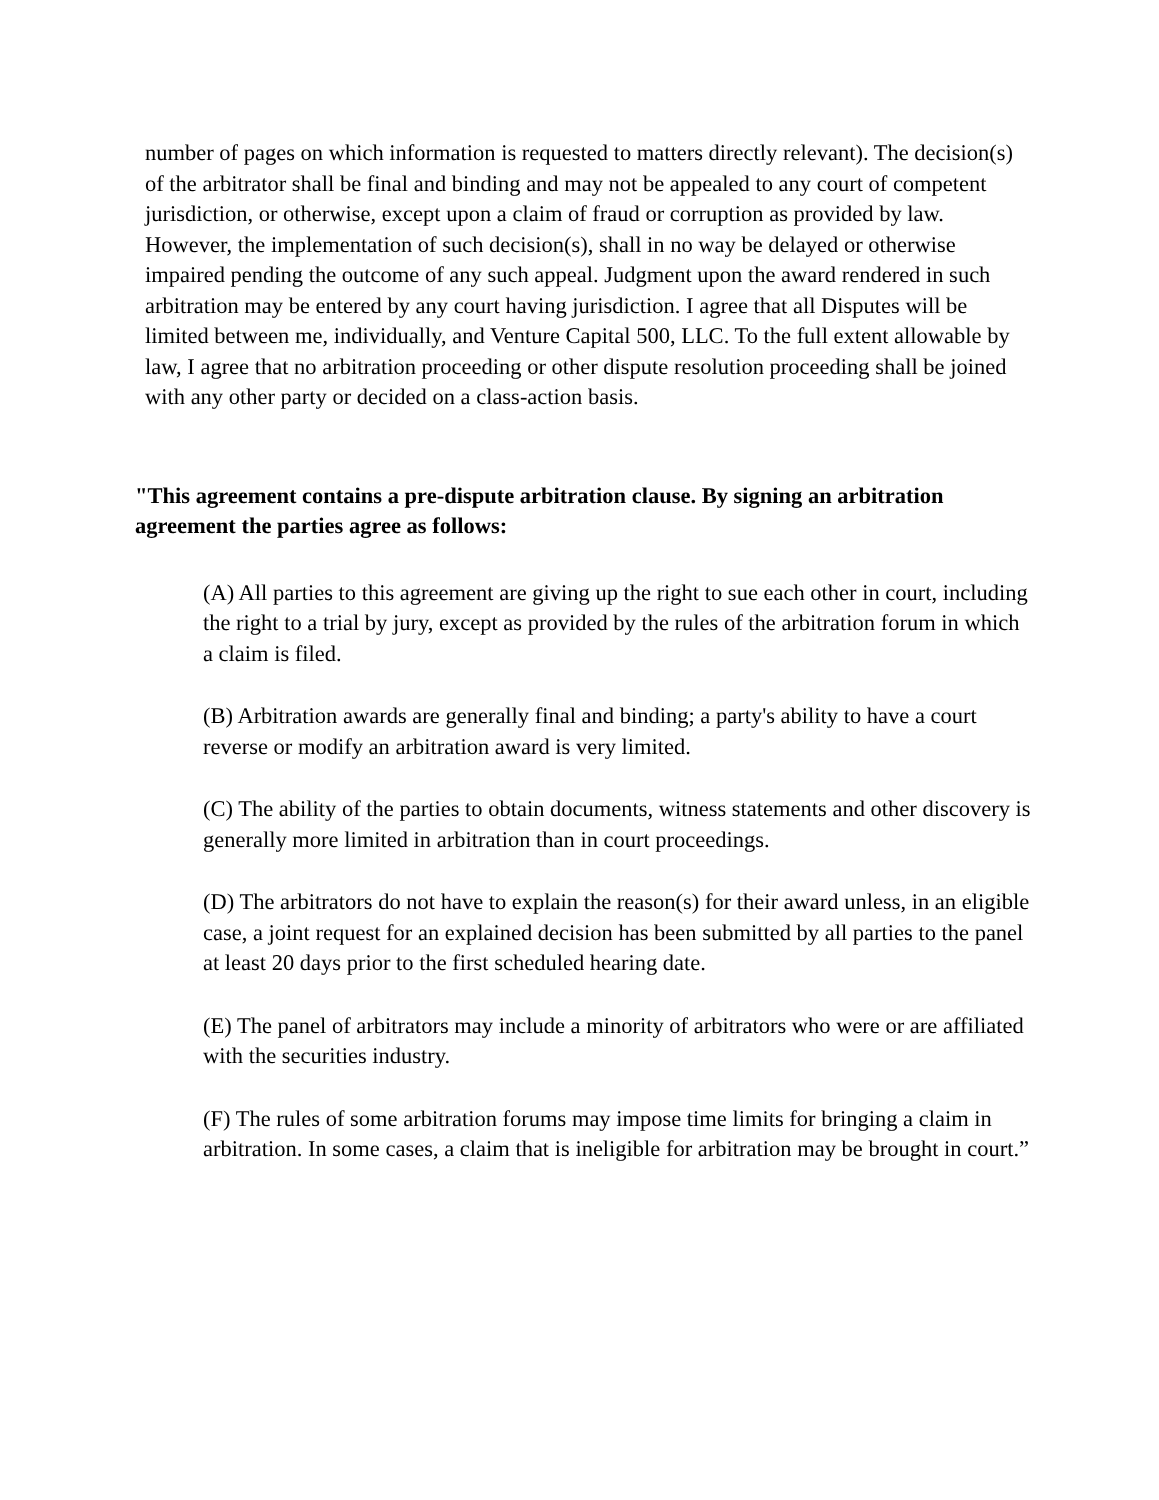number of pages on which information is requested to matters directly relevant). The decision(s) of the arbitrator shall be final and binding and may not be appealed to any court of competent jurisdiction, or otherwise, except upon a claim of fraud or corruption as provided by law. However, the implementation of such decision(s), shall in no way be delayed or otherwise impaired pending the outcome of any such appeal. Judgment upon the award rendered in such arbitration may be entered by any court having jurisdiction. I agree that all Disputes will be limited between me, individually, and Venture Capital 500, LLC. To the full extent allowable by law, I agree that no arbitration proceeding or other dispute resolution proceeding shall be joined with any other party or decided on a class-action basis.
"This agreement contains a pre-dispute arbitration clause. By signing an arbitration agreement the parties agree as follows:
(A) All parties to this agreement are giving up the right to sue each other in court, including the right to a trial by jury, except as provided by the rules of the arbitration forum in which a claim is filed.
(B) Arbitration awards are generally final and binding; a party's ability to have a court reverse or modify an arbitration award is very limited.
(C) The ability of the parties to obtain documents, witness statements and other discovery is generally more limited in arbitration than in court proceedings.
(D) The arbitrators do not have to explain the reason(s) for their award unless, in an eligible case, a joint request for an explained decision has been submitted by all parties to the panel at least 20 days prior to the first scheduled hearing date.
(E) The panel of arbitrators may include a minority of arbitrators who were or are affiliated with the securities industry.
(F) The rules of some arbitration forums may impose time limits for bringing a claim in arbitration. In some cases, a claim that is ineligible for arbitration may be brought in court.”